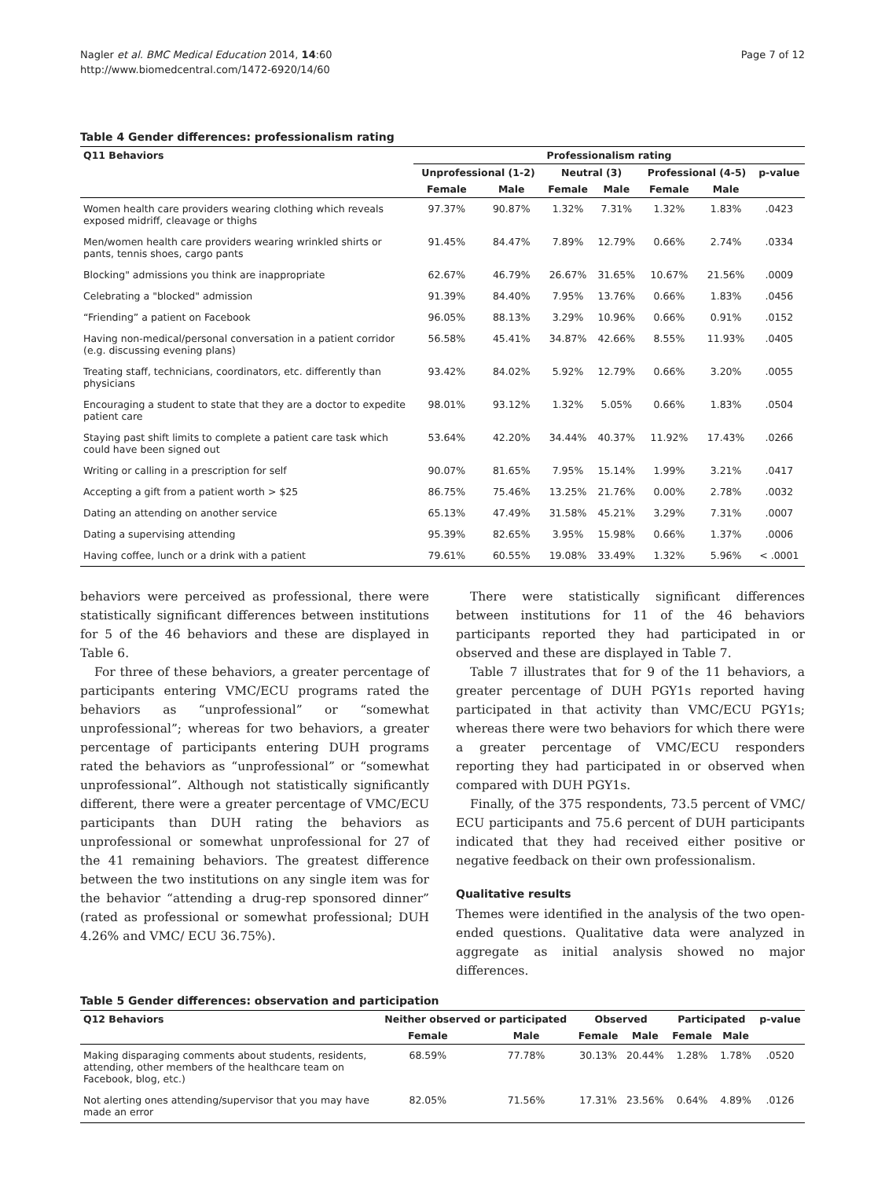Nagler et al. BMC Medical Education 2014, 14:60
http://www.biomedcentral.com/1472-6920/14/60
Page 7 of 12
Table 4 Gender differences: professionalism rating
| Q11 Behaviors | Professionalism rating | | | | | | |
| --- | --- | --- | --- | --- | --- | --- | --- |
| | Unprofessional (1-2) | | Neutral (3) | | Professional (4-5) | | p-value |
| | Female | Male | Female | Male | Female | Male | |
| Women health care providers wearing clothing which reveals exposed midriff, cleavage or thighs | 97.37% | 90.87% | 1.32% | 7.31% | 1.32% | 1.83% | .0423 |
| Men/women health care providers wearing wrinkled shirts or pants, tennis shoes, cargo pants | 91.45% | 84.47% | 7.89% | 12.79% | 0.66% | 2.74% | .0334 |
| Blocking" admissions you think are inappropriate | 62.67% | 46.79% | 26.67% | 31.65% | 10.67% | 21.56% | .0009 |
| Celebrating a "blocked" admission | 91.39% | 84.40% | 7.95% | 13.76% | 0.66% | 1.83% | .0456 |
| “Friending” a patient on Facebook | 96.05% | 88.13% | 3.29% | 10.96% | 0.66% | 0.91% | .0152 |
| Having non-medical/personal conversation in a patient corridor (e.g. discussing evening plans) | 56.58% | 45.41% | 34.87% | 42.66% | 8.55% | 11.93% | .0405 |
| Treating staff, technicians, coordinators, etc. differently than physicians | 93.42% | 84.02% | 5.92% | 12.79% | 0.66% | 3.20% | .0055 |
| Encouraging a student to state that they are a doctor to expedite patient care | 98.01% | 93.12% | 1.32% | 5.05% | 0.66% | 1.83% | .0504 |
| Staying past shift limits to complete a patient care task which could have been signed out | 53.64% | 42.20% | 34.44% | 40.37% | 11.92% | 17.43% | .0266 |
| Writing or calling in a prescription for self | 90.07% | 81.65% | 7.95% | 15.14% | 1.99% | 3.21% | .0417 |
| Accepting a gift from a patient worth > $25 | 86.75% | 75.46% | 13.25% | 21.76% | 0.00% | 2.78% | .0032 |
| Dating an attending on another service | 65.13% | 47.49% | 31.58% | 45.21% | 3.29% | 7.31% | .0007 |
| Dating a supervising attending | 95.39% | 82.65% | 3.95% | 15.98% | 0.66% | 1.37% | .0006 |
| Having coffee, lunch or a drink with a patient | 79.61% | 60.55% | 19.08% | 33.49% | 1.32% | 5.96% | < .0001 |
behaviors were perceived as professional, there were statistically significant differences between institutions for 5 of the 46 behaviors and these are displayed in Table 6.
For three of these behaviors, a greater percentage of participants entering VMC/ECU programs rated the behaviors as “unprofessional” or “somewhat unprofessional”; whereas for two behaviors, a greater percentage of participants entering DUH programs rated the behaviors as “unprofessional” or “somewhat unprofessional”. Although not statistically significantly different, there were a greater percentage of VMC/ECU participants than DUH rating the behaviors as unprofessional or somewhat unprofessional for 27 of the 41 remaining behaviors. The greatest difference between the two institutions on any single item was for the behavior “attending a drug-rep sponsored dinner” (rated as professional or somewhat professional; DUH 4.26% and VMC/ ECU 36.75%).
There were statistically significant differences between institutions for 11 of the 46 behaviors participants reported they had participated in or observed and these are displayed in Table 7.
Table 7 illustrates that for 9 of the 11 behaviors, a greater percentage of DUH PGY1s reported having participated in that activity than VMC/ECU PGY1s; whereas there were two behaviors for which there were a greater percentage of VMC/ECU responders reporting they had participated in or observed when compared with DUH PGY1s.
Finally, of the 375 respondents, 73.5 percent of VMC/ ECU participants and 75.6 percent of DUH participants indicated that they had received either positive or negative feedback on their own professionalism.
Qualitative results
Themes were identified in the analysis of the two open-ended questions. Qualitative data were analyzed in aggregate as initial analysis showed no major differences.
Table 5 Gender differences: observation and participation
| Q12 Behaviors | Neither observed or participated | | Observed | | Participated | | p-value |
| --- | --- | --- | --- | --- | --- | --- | --- |
| | Female | Male | Female | Male | Female | Male | |
| Making disparaging comments about students, residents, attending, other members of the healthcare team on Facebook, blog, etc.) | 68.59% | 77.78% | 30.13% | 20.44% | 1.28% | 1.78% | .0520 |
| Not alerting ones attending/supervisor that you may have made an error | 82.05% | 71.56% | 17.31% | 23.56% | 0.64% | 4.89% | .0126 |